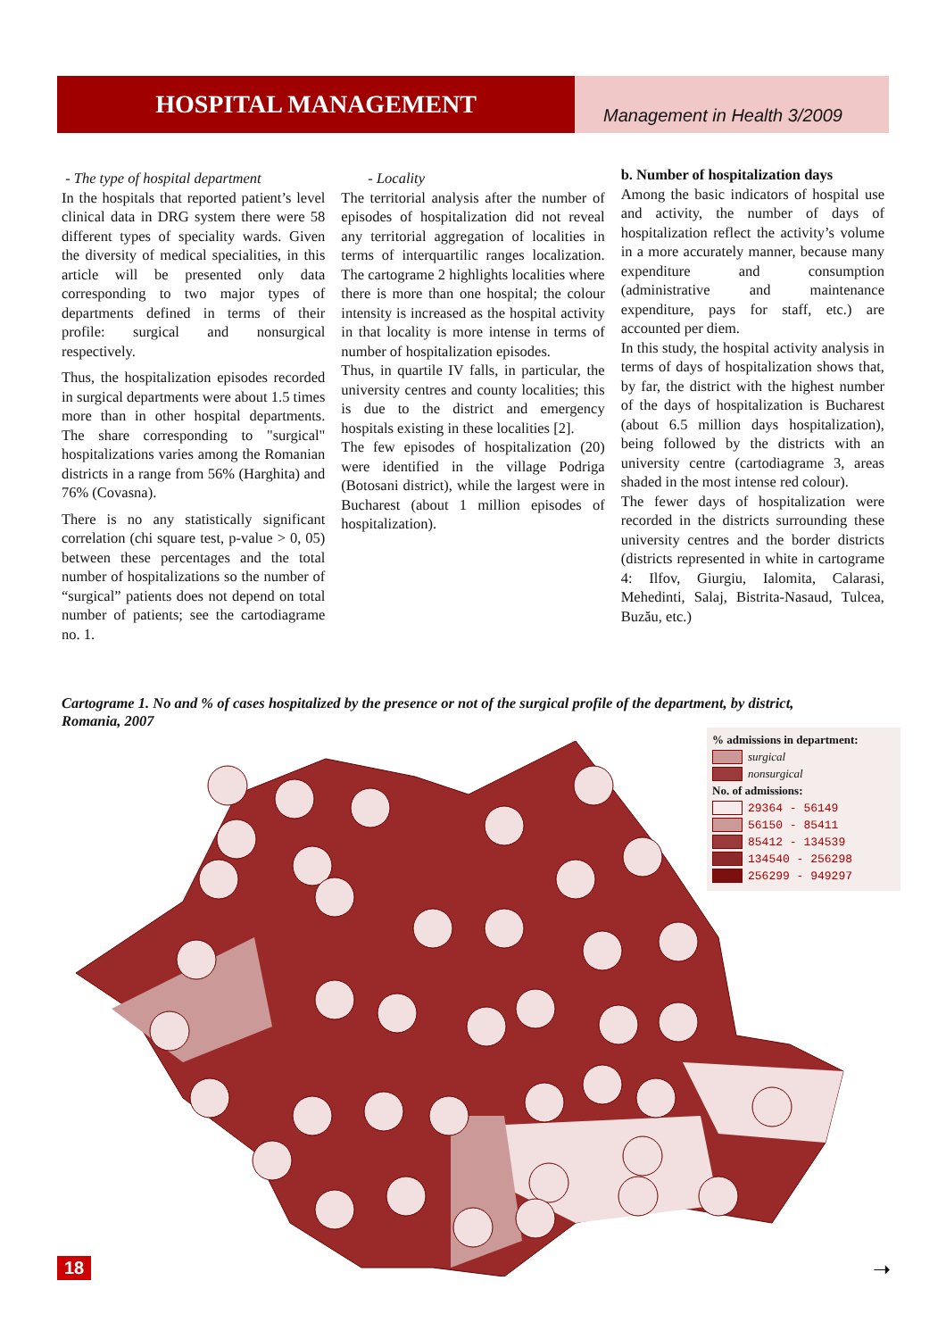HOSPITAL MANAGEMENT
Management in Health 3/2009
- The type of hospital department
In the hospitals that reported patient’s level clinical data in DRG system there were 58 different types of speciality wards. Given the diversity of medical specialities, in this article will be presented only data corresponding to two major types of departments defined in terms of their profile: surgical and nonsurgical respectively.
Thus, the hospitalization episodes recorded in surgical departments were about 1.5 times more than in other hospital departments. The share corresponding to "surgical" hospitalizations varies among the Romanian districts in a range from 56% (Harghita) and 76% (Covasna).
There is no any statistically significant correlation (chi square test, p-value > 0, 05) between these percentages and the total number of hospitalizations so the number of “surgical” patients does not depend on total number of patients; see the cartodiagrame no. 1.
- Locality
The territorial analysis after the number of episodes of hospitalization did not reveal any territorial aggregation of localities in terms of interquartilic ranges localization. The cartograme 2 highlights localities where there is more than one hospital; the colour intensity is increased as the hospital activity in that locality is more intense in terms of number of hospitalization episodes.
Thus, in quartile IV falls, in particular, the university centres and county localities; this is due to the district and emergency hospitals existing in these localities [2].
The few episodes of hospitalization (20) were identified in the village Podriga (Botosani district), while the largest were in Bucharest (about 1 million episodes of hospitalization).
b. Number of hospitalization days
Among the basic indicators of hospital use and activity, the number of days of hospitalization reflect the activity’s volume in a more accurately manner, because many expenditure and consumption (administrative and maintenance expenditure, pays for staff, etc.) are accounted per diem.
In this study, the hospital activity analysis in terms of days of hospitalization shows that, by far, the district with the highest number of the days of hospitalization is Bucharest (about 6.5 million days hospitalization), being followed by the districts with an university centre (cartodiagrame 3, areas shaded in the most intense red colour).
The fewer days of hospitalization were recorded in the districts surrounding these university centres and the border districts (districts represented in white in cartograme 4: Ilfov, Giurgiu, Ialomita, Calarasi, Mehedinti, Salaj, Bistrita-Nasaud, Tulcea, Buzău, etc.)
Cartograme 1. No and % of cases hospitalized by the presence or not of the surgical profile of the department, by district, Romania, 2007
% admissions in department:
surgical
nonsurgical
No. of admissions:
29364 - 56149
56150 - 85411
85412 - 134539
134540 - 256298
256299 - 949297
18 ➝